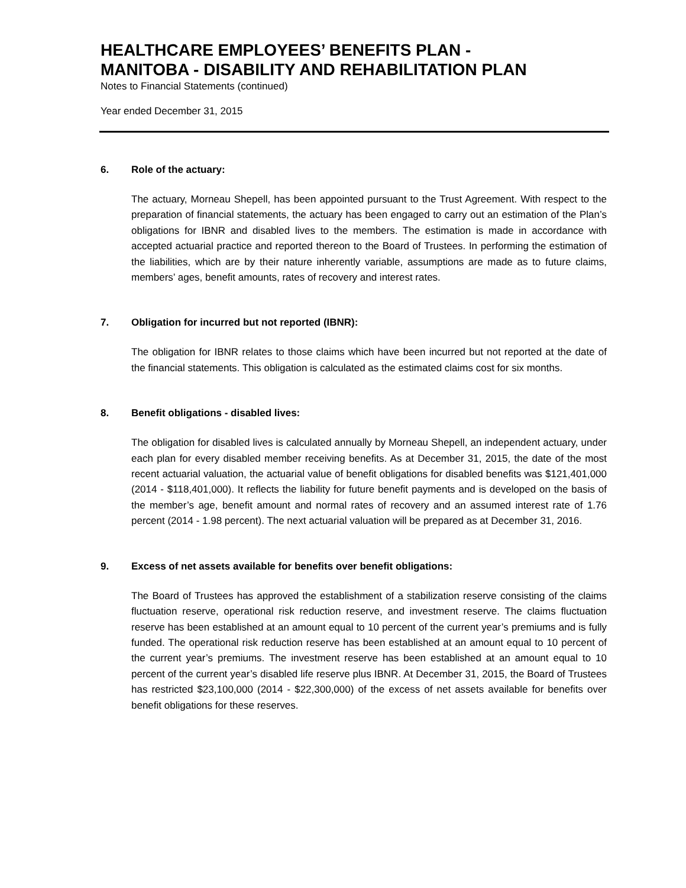HEALTHCARE EMPLOYEES’ BENEFITS PLAN -
MANITOBA - DISABILITY AND REHABILITATION PLAN
Notes to Financial Statements (continued)
Year ended December 31, 2015
6. Role of the actuary:
The actuary, Morneau Shepell, has been appointed pursuant to the Trust Agreement. With respect to the preparation of financial statements, the actuary has been engaged to carry out an estimation of the Plan’s obligations for IBNR and disabled lives to the members. The estimation is made in accordance with accepted actuarial practice and reported thereon to the Board of Trustees. In performing the estimation of the liabilities, which are by their nature inherently variable, assumptions are made as to future claims, members’ ages, benefit amounts, rates of recovery and interest rates.
7. Obligation for incurred but not reported (IBNR):
The obligation for IBNR relates to those claims which have been incurred but not reported at the date of the financial statements. This obligation is calculated as the estimated claims cost for six months.
8. Benefit obligations - disabled lives:
The obligation for disabled lives is calculated annually by Morneau Shepell, an independent actuary, under each plan for every disabled member receiving benefits. As at December 31, 2015, the date of the most recent actuarial valuation, the actuarial value of benefit obligations for disabled benefits was $121,401,000 (2014 - $118,401,000). It reflects the liability for future benefit payments and is developed on the basis of the member’s age, benefit amount and normal rates of recovery and an assumed interest rate of 1.76 percent (2014 - 1.98 percent). The next actuarial valuation will be prepared as at December 31, 2016.
9. Excess of net assets available for benefits over benefit obligations:
The Board of Trustees has approved the establishment of a stabilization reserve consisting of the claims fluctuation reserve, operational risk reduction reserve, and investment reserve. The claims fluctuation reserve has been established at an amount equal to 10 percent of the current year’s premiums and is fully funded. The operational risk reduction reserve has been established at an amount equal to 10 percent of the current year’s premiums. The investment reserve has been established at an amount equal to 10 percent of the current year’s disabled life reserve plus IBNR. At December 31, 2015, the Board of Trustees has restricted $23,100,000 (2014 - $22,300,000) of the excess of net assets available for benefits over benefit obligations for these reserves.